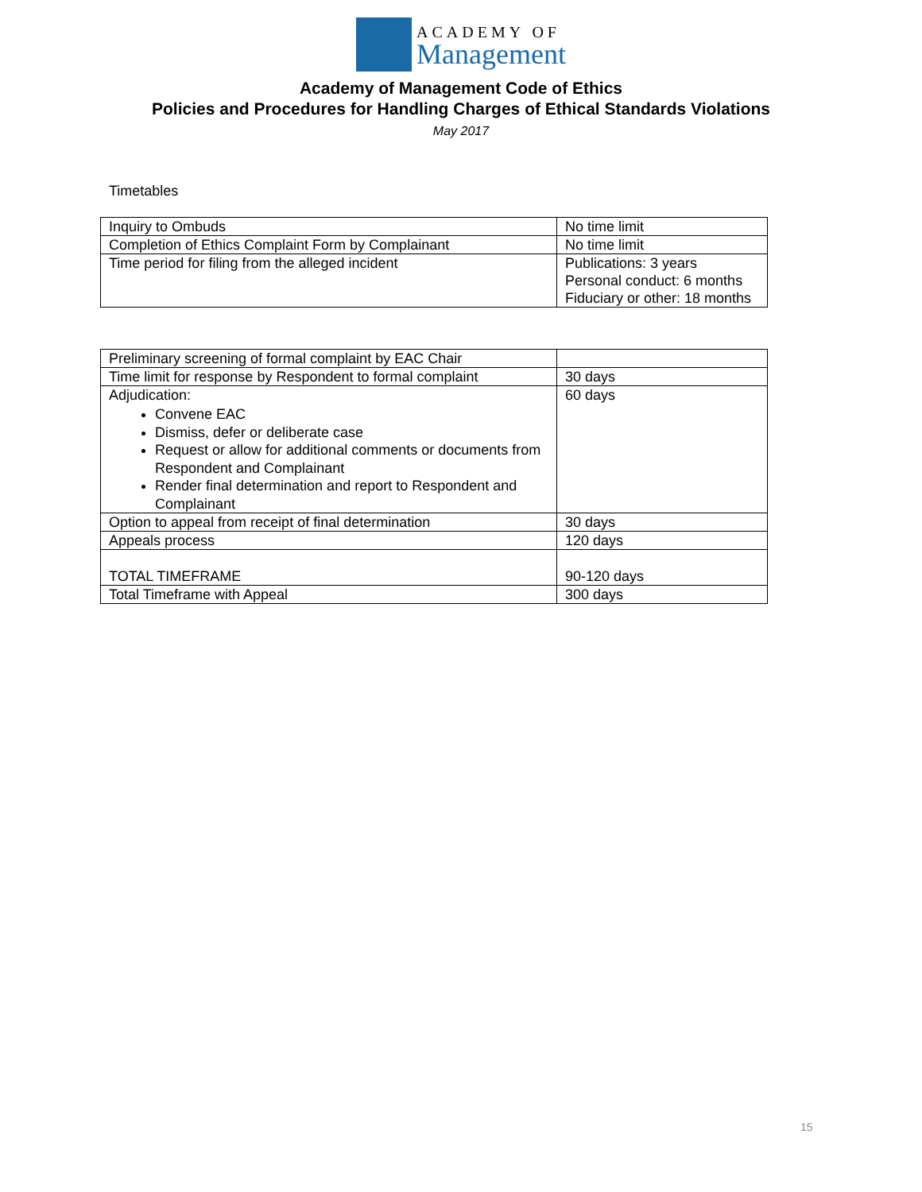ACADEMY OF
Management
Academy of Management Code of Ethics
Policies and Procedures for Handling Charges of Ethical Standards Violations
May 2017
Timetables
| Inquiry to Ombuds | No time limit |
| Completion of Ethics Complaint Form by Complainant | No time limit |
| Time period for filing from the alleged incident | Publications: 3 years Personal conduct: 6 months Fiduciary or other: 18 months |
| Preliminary screening of formal complaint by EAC Chair | |
| Time limit for response by Respondent to formal complaint | 30 days |
| Adjudication: Convene EAC Dismiss, defer or deliberate case Request or allow for additional comments or documents from Respondent and Complainant Render final determination and report to Respondent and Complainant | 60 days |
| Option to appeal from receipt of final determination | 30 days |
| Appeals process | 120 days |
| TOTAL TIMEFRAME | 90-120 days |
| Total Timeframe with Appeal | 300 days |
15